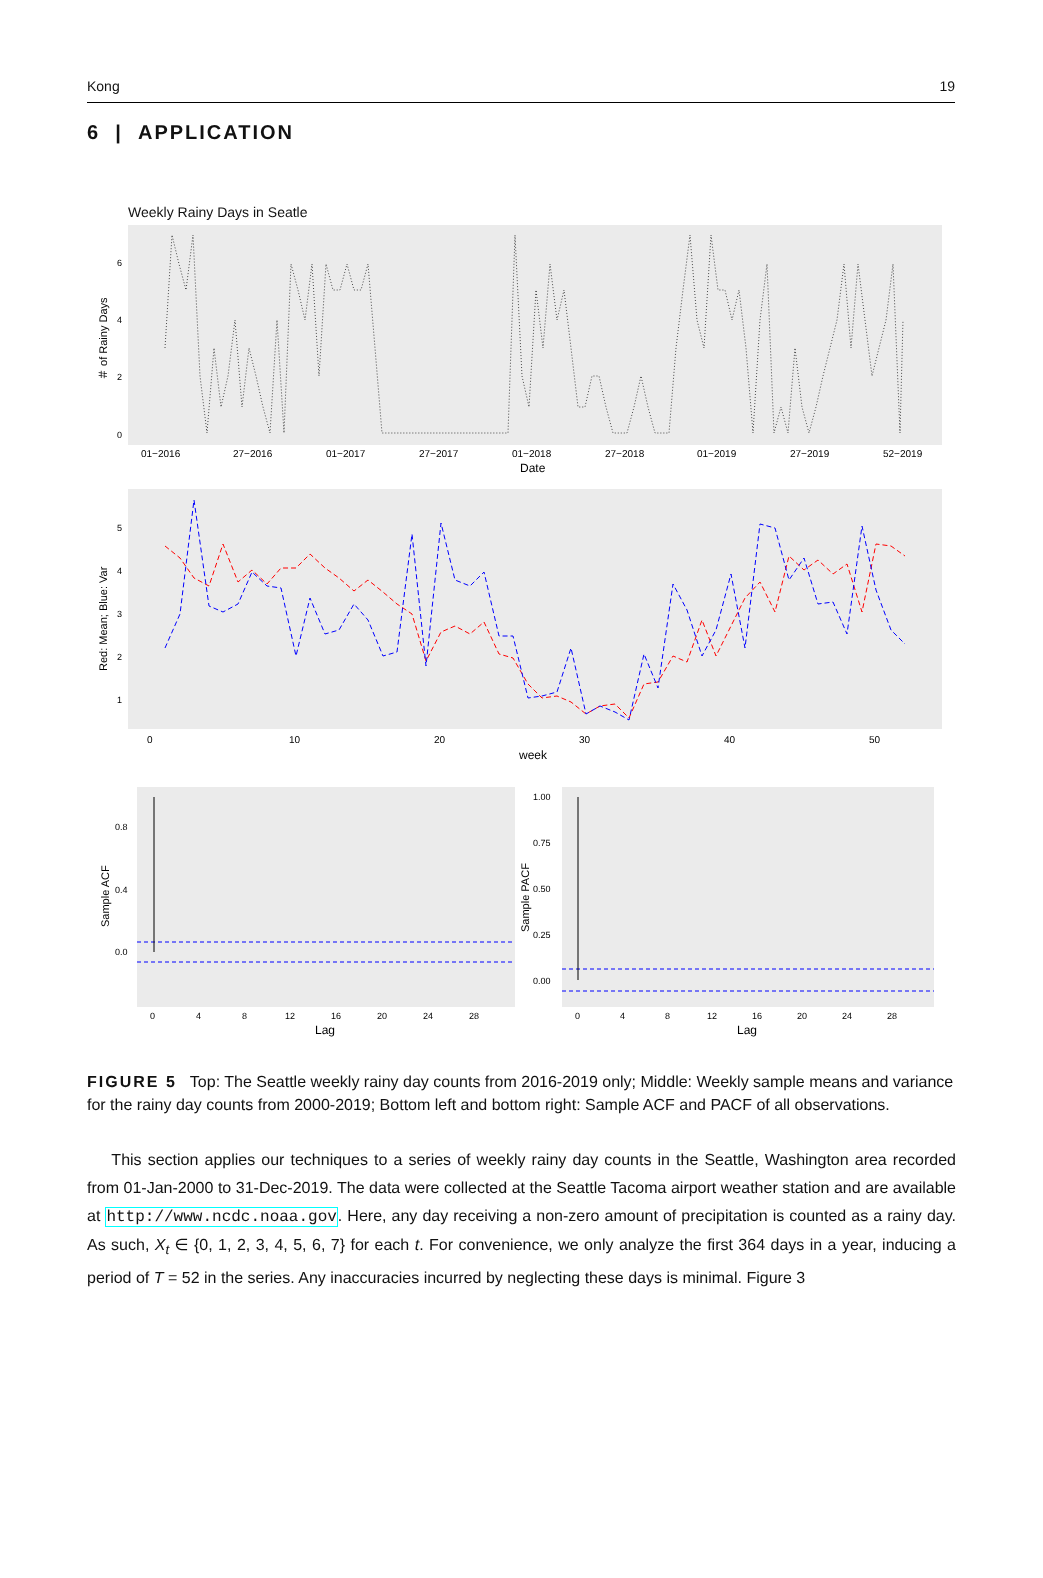Kong 19
6 | APPLICATION
Weekly Rainy Days in Seatle
＃ of Rainy Days
0
2
4
6
01−2016
27−2016
01−2017
27−2017
01−2018
27−2018
01−2019
27−2019
52−2019
Date
Red: Mean; Blue: Var
5
4
3
2
1
0
10
20
30
40
50
week
Sample ACF
0.8
0.4
0.0
0
4
8
12
16
20
24
28
Lag
Sample PACF
1.00
0.75
0.50
0.25
0.00
0
4
8
12
16
20
24
28
Lag
FIGURE 5 Top: The Seattle weekly rainy day counts from 2016-2019 only; Middle: Weekly sample means and variance for the rainy day counts from 2000-2019; Bottom left and bottom right: Sample ACF and PACF of all observations.
This section applies our techniques to a series of weekly rainy day counts in the Seattle, Washington area recorded from 01-Jan-2000 to 31-Dec-2019. The data were collected at the Seattle Tacoma airport weather station and are available at http://www.ncdc.noaa.gov. Here, any day receiving a non-zero amount of precipitation is counted as a rainy day. As such, X<sub>t</sub> ∈ {0, 1, 2, 3, 4, 5, 6, 7} for each t. For convenience, we only analyze the first 364 days in a year, inducing a period of T = 52 in the series. Any inaccuracies incurred by neglecting these days is minimal. Figure 3